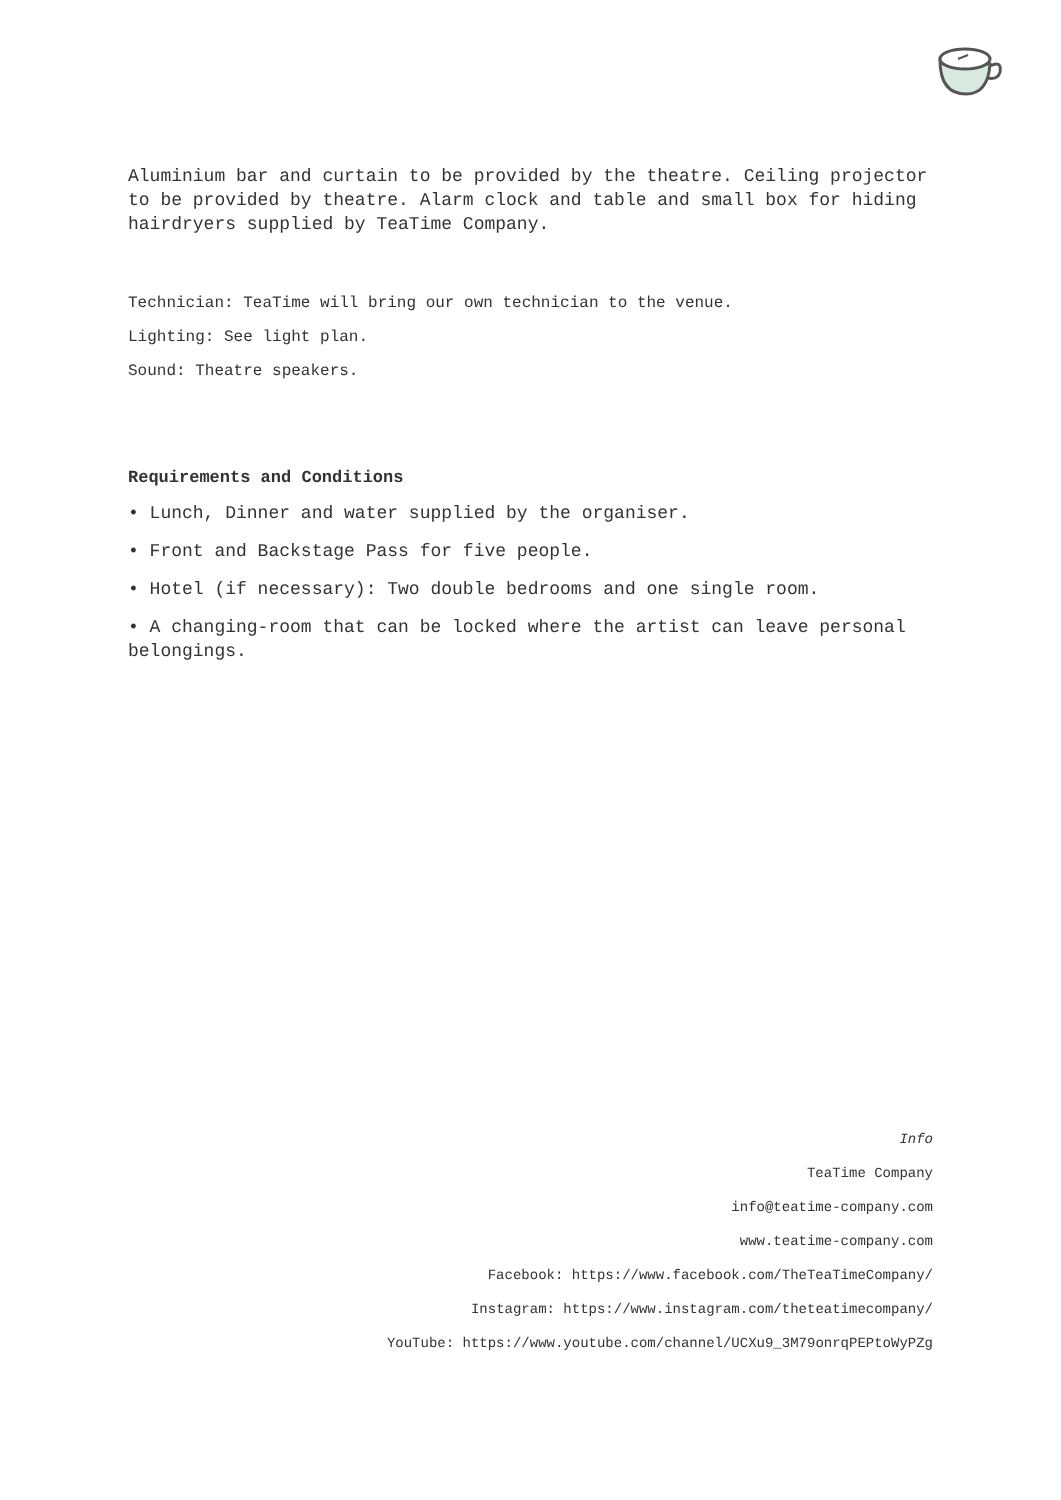Aluminium bar and curtain to be provided by the theatre. Ceiling projector to be provided by theatre. Alarm clock and table and small box for hiding hairdryers supplied by TeaTime Company.
Technician: TeaTime will bring our own technician to the venue.
Lighting: See light plan.
Sound: Theatre speakers.
Requirements and Conditions
• Lunch, Dinner and water supplied by the organiser.
• Front and Backstage Pass for five people.
• Hotel (if necessary): Two double bedrooms and one single room.
• A changing-room that can be locked where the artist can leave personal belongings.
Info
TeaTime Company
info@teatime-company.com
www.teatime-company.com
Facebook: https://www.facebook.com/TheTeaTimeCompany/
Instagram: https://www.instagram.com/theteatimecompany/
YouTube: https://www.youtube.com/channel/UCXu9_3M79onrqPEPtoWyPZg